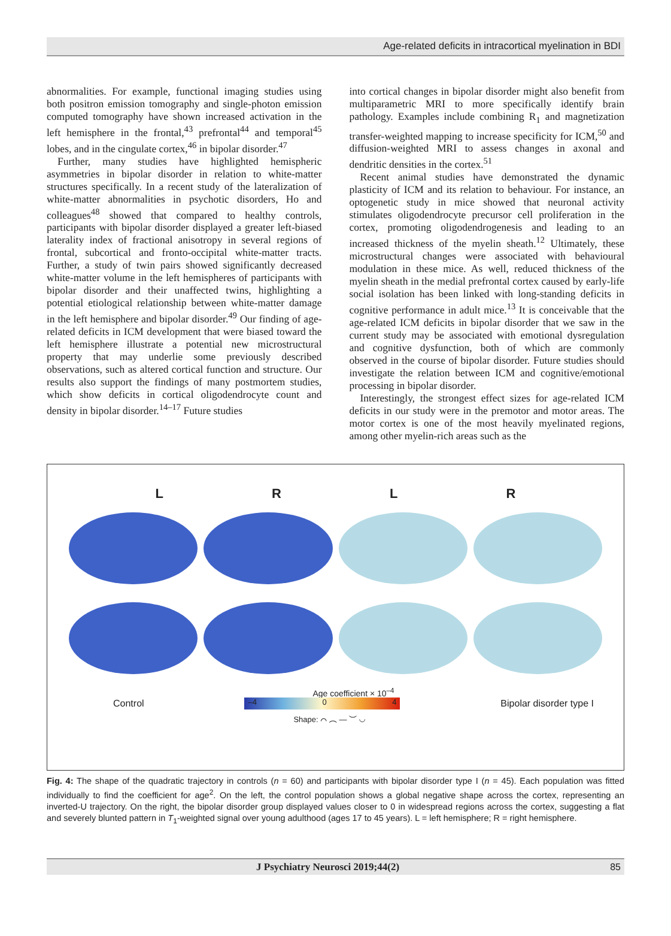Age-related deficits in intracortical myelination in BDI
abnormalities. For example, functional imaging studies using both positron emission tomography and single-photon emission computed tomography have shown increased activation in the left hemisphere in the frontal,<sup>43</sup> prefrontal<sup>44</sup> and temporal<sup>45</sup> lobes, and in the cingulate cortex,<sup>46</sup> in bipolar disorder.<sup>47</sup>
Further, many studies have highlighted hemispheric asymmetries in bipolar disorder in relation to white-matter structures specifically. In a recent study of the lateralization of white-matter abnormalities in psychotic disorders, Ho and colleagues<sup>48</sup> showed that compared to healthy controls, participants with bipolar disorder displayed a greater left-biased laterality index of fractional anisotropy in several regions of frontal, subcortical and fronto-occipital white-matter tracts. Further, a study of twin pairs showed significantly decreased white-matter volume in the left hemispheres of participants with bipolar disorder and their unaffected twins, highlighting a potential etiological relationship between white-matter damage in the left hemisphere and bipolar disorder.<sup>49</sup> Our finding of age-related deficits in ICM development that were biased toward the left hemisphere illustrate a potential new microstructural property that may underlie some previously described observations, such as altered cortical function and structure. Our results also support the findings of many postmortem studies, which show deficits in cortical oligodendrocyte count and density in bipolar disorder.<sup>14–17</sup> Future studies
into cortical changes in bipolar disorder might also benefit from multiparametric MRI to more specifically identify brain pathology. Examples include combining R<sub>1</sub> and magnetization transfer-weighted mapping to increase specificity for ICM,<sup>50</sup> and diffusion-weighted MRI to assess changes in axonal and dendritic densities in the cortex.<sup>51</sup>
Recent animal studies have demonstrated the dynamic plasticity of ICM and its relation to behaviour. For instance, an optogenetic study in mice showed that neuronal activity stimulates oligodendrocyte precursor cell proliferation in the cortex, promoting oligodendrogenesis and leading to an increased thickness of the myelin sheath.<sup>12</sup> Ultimately, these microstructural changes were associated with behavioural modulation in these mice. As well, reduced thickness of the myelin sheath in the medial prefrontal cortex caused by early-life social isolation has been linked with long-standing deficits in cognitive performance in adult mice.<sup>13</sup> It is conceivable that the age-related ICM deficits in bipolar disorder that we saw in the current study may be associated with emotional dysregulation and cognitive dysfunction, both of which are commonly observed in the course of bipolar disorder. Future studies should investigate the relation between ICM and cognitive/emotional processing in bipolar disorder.
Interestingly, the strongest effect sizes for age-related ICM deficits in our study were in the premotor and motor areas. The motor cortex is one of the most heavily myelinated regions, among other myelin-rich areas such as the
L R L R
Age coefficient × 10<sup>–4</sup>
Control
–4 0 4
Bipolar disorder type I
Shape: ⌒ ︵ — ︶ ◡
Fig. 4: The shape of the quadratic trajectory in controls (n = 60) and participants with bipolar disorder type I (n = 45). Each population was fitted individually to find the coefficient for age<sup>2</sup>. On the left, the control population shows a global negative shape across the cortex, representing an inverted-U trajectory. On the right, the bipolar disorder group displayed values closer to 0 in widespread regions across the cortex, suggesting a flat and severely blunted pattern in T<sub>1</sub>-weighted signal over young adulthood (ages 17 to 45 years). L = left hemisphere; R = right hemisphere.
J Psychiatry Neurosci 2019;44(2) 85